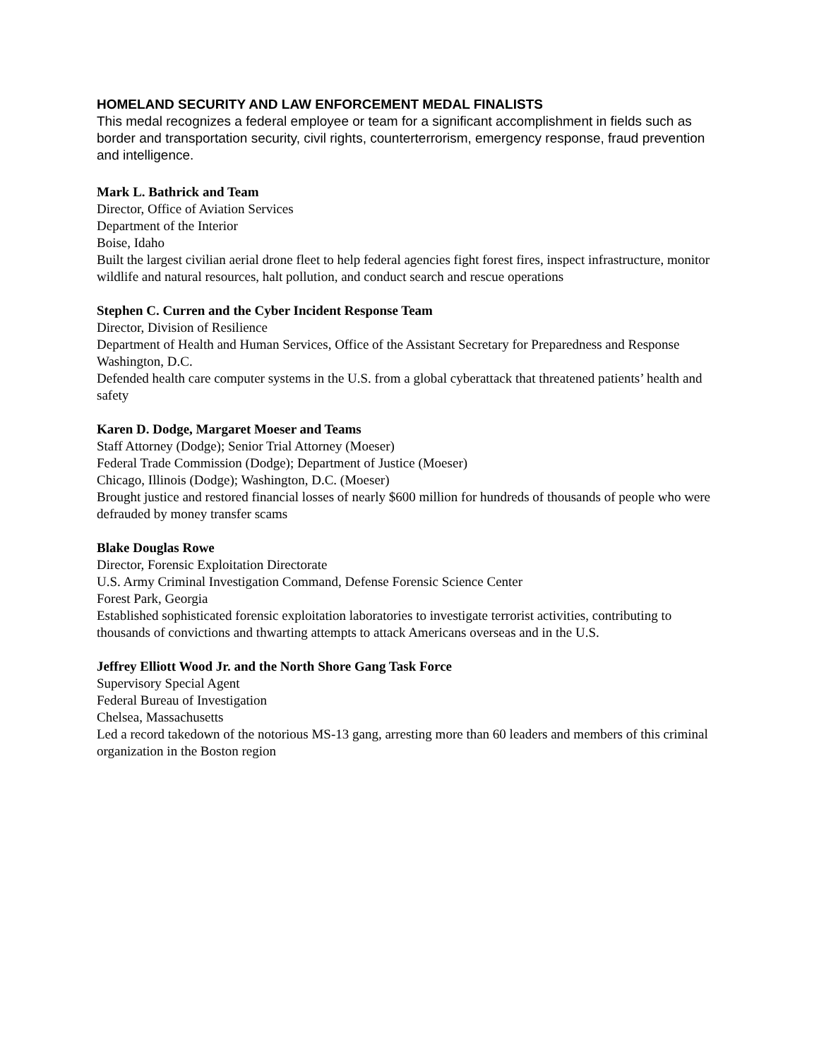HOMELAND SECURITY AND LAW ENFORCEMENT MEDAL FINALISTS
This medal recognizes a federal employee or team for a significant accomplishment in fields such as border and transportation security, civil rights, counterterrorism, emergency response, fraud prevention and intelligence.
Mark L. Bathrick and Team
Director, Office of Aviation Services
Department of the Interior
Boise, Idaho
Built the largest civilian aerial drone fleet to help federal agencies fight forest fires, inspect infrastructure, monitor wildlife and natural resources, halt pollution, and conduct search and rescue operations
Stephen C. Curren and the Cyber Incident Response Team
Director, Division of Resilience
Department of Health and Human Services, Office of the Assistant Secretary for Preparedness and Response
Washington, D.C.
Defended health care computer systems in the U.S. from a global cyberattack that threatened patients’ health and safety
Karen D. Dodge, Margaret Moeser and Teams
Staff Attorney (Dodge); Senior Trial Attorney (Moeser)
Federal Trade Commission (Dodge); Department of Justice (Moeser)
Chicago, Illinois (Dodge); Washington, D.C. (Moeser)
Brought justice and restored financial losses of nearly $600 million for hundreds of thousands of people who were defrauded by money transfer scams
Blake Douglas Rowe
Director, Forensic Exploitation Directorate
U.S. Army Criminal Investigation Command, Defense Forensic Science Center
Forest Park, Georgia
Established sophisticated forensic exploitation laboratories to investigate terrorist activities, contributing to thousands of convictions and thwarting attempts to attack Americans overseas and in the U.S.
Jeffrey Elliott Wood Jr. and the North Shore Gang Task Force
Supervisory Special Agent
Federal Bureau of Investigation
Chelsea, Massachusetts
Led a record takedown of the notorious MS-13 gang, arresting more than 60 leaders and members of this criminal organization in the Boston region